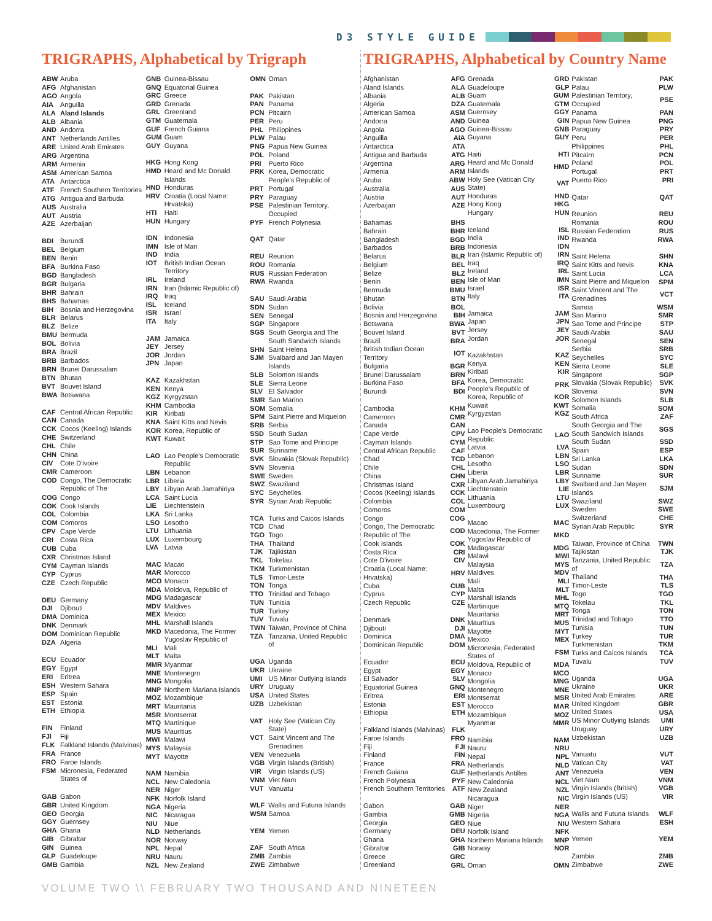D3 STYLE GUIDE
TRIGRAPHS, Alphabetical by Trigraph
| ABW | Aruba |
| AFG | Afghanistan |
| AGO | Angola |
| AIA | Anguilla |
| ALA | Aland Islands |
| ALB | Albania |
| AND | Andorra |
| ANT | Netherlands Antilles |
| ARE | United Arab Emirates |
| ARG | Argentina |
| ARM | Armenia |
| ASM | American Samoa |
| ATA | Antarctica |
| ATF | French Southern Territories |
| ATG | Antigua and Barbuda |
| AUS | Australia |
| AUT | Austria |
| AZE | Azerbaijan |
| BDI | Burundi |
| BEL | Belgium |
| BEN | Benin |
| BFA | Burkina Faso |
| BGD | Bangladesh |
| BGR | Bulgaria |
| BHR | Bahrain |
| BHS | Bahamas |
| BIH | Bosnia and Herzegovina |
| BLR | Belarus |
| BLZ | Belize |
| BMU | Bermuda |
| BOL | Bolivia |
| BRA | Brazil |
| BRB | Barbados |
| BRN | Brunei Darussalam |
| BTN | Bhutan |
| BVT | Bouvet Island |
| BWA | Botswana |
| CAF | Central African Republic |
| CAN | Canada |
| CCK | Cocos (Keeling) Islands |
| CHE | Switzerland |
| CHL | Chile |
| CHN | China |
| CIV | Cote D'ivoire |
| CMR | Cameroon |
| COD | Congo, The Democratic Republic of The |
| COG | Congo |
| COK | Cook Islands |
| COL | Colombia |
| COM | Comoros |
| CPV | Cape Verde |
| CRI | Costa Rica |
| CUB | Cuba |
| CXR | Christmas Island |
| CYM | Cayman Islands |
| CYP | Cyprus |
| CZE | Czech Republic |
| DEU | Germany |
| DJI | Djibouti |
| DMA | Dominica |
| DNK | Denmark |
| DOM | Dominican Republic |
| DZA | Algeria |
| ECU | Ecuador |
| EGY | Egypt |
| ERI | Eritrea |
| ESH | Western Sahara |
| ESP | Spain |
| EST | Estonia |
| ETH | Ethiopia |
| FIN | Finland |
| FJI | Fiji |
| FLK | Falkland Islands (Malvinas) |
| FRA | France |
| FRO | Faroe Islands |
| FSM | Micronesia, Federated States of |
| GAB | Gabon |
| GBR | United Kingdom |
| GEO | Georgia |
| GGY | Guernsey |
| GHA | Ghana |
| GIB | Gibraltar |
| GIN | Guinea |
| GLP | Guadeloupe |
| GMB | Gambia |
| GNB | Guinea-Bissau |
| GNQ | Equatorial Guinea |
| GRC | Greece |
| GRD | Grenada |
| GRL | Greenland |
| GTM | Guatemala |
| GUF | French Guiana |
| GUM | Guam |
| GUY | Guyana |
| HKG | Hong Kong |
| HMD | Heard and Mc Donald Islands |
| HND | Honduras |
| HRV | Croatia (Local Name: Hrvatska) |
| HTI | Haiti |
| HUN | Hungary |
| IDN | Indonesia |
| IMN | Isle of Man |
| IND | India |
| IOT | British Indian Ocean Territory |
| IRL | Ireland |
| IRN | Iran (Islamic Republic of) |
| IRQ | Iraq |
| ISL | Iceland |
| ISR | Israel |
| ITA | Italy |
| JAM | Jamaica |
| JEY | Jersey |
| JOR | Jordan |
| JPN | Japan |
| KAZ | Kazakhstan |
| KEN | Kenya |
| KGZ | Kyrgyzstan |
| KHM | Cambodia |
| KIR | Kiribati |
| KNA | Saint Kitts and Nevis |
| KOR | Korea, Republic of |
| KWT | Kuwait |
| LAO | Lao People's Democratic Republic |
| LBN | Lebanon |
| LBR | Liberia |
| LBY | Libyan Arab Jamahiriya |
| LCA | Saint Lucia |
| LIE | Liechtenstein |
| LKA | Sri Lanka |
| LSO | Lesotho |
| LTU | Lithuania |
| LUX | Luxembourg |
| LVA | Latvia |
| MAC | Macao |
| MAR | Morocco |
| MCO | Monaco |
| MDA | Moldova, Republic of |
| MDG | Madagascar |
| MDV | Maldives |
| MEX | Mexico |
| MHL | Marshall Islands |
| MKD | Macedonia, The Former Yugoslav Republic of |
| MLI | Mali |
| MLT | Malta |
| MMR | Myanmar |
| MNE | Montenegro |
| MNG | Mongolia |
| MNP | Northern Mariana Islands |
| MOZ | Mozambique |
| MRT | Mauritania |
| MSR | Montserrat |
| MTQ | Martinique |
| MUS | Mauritius |
| MWI | Malawi |
| MYS | Malaysia |
| MYT | Mayotte |
| NAM | Namibia |
| NCL | New Caledonia |
| NER | Niger |
| NFK | Norfolk Island |
| NGA | Nigeria |
| NIC | Nicaragua |
| NIU | Niue |
| NLD | Netherlands |
| NOR | Norway |
| NPL | Nepal |
| NRU | Nauru |
| NZL | New Zealand |
| OMN | Oman |
| PAK | Pakistan |
| PAN | Panama |
| PCN | Pitcairn |
| PER | Peru |
| PHL | Philippines |
| PLW | Palau |
| PNG | Papua New Guinea |
| POL | Poland |
| PRI | Puerto Rico |
| PRK | Korea, Democratic People's Republic of |
| PRT | Portugal |
| PRY | Paraguay |
| PSE | Palestinian Territory, Occupied |
| PYF | French Polynesia |
| QAT | Qatar |
| REU | Reunion |
| ROU | Romania |
| RUS | Russian Federation |
| RWA | Rwanda |
| SAU | Saudi Arabia |
| SDN | Sudan |
| SEN | Senegal |
| SGP | Singapore |
| SGS | South Georgia and The South Sandwich Islands |
| SHN | Saint Helena |
| SJM | Svalbard and Jan Mayen Islands |
| SLB | Solomon Islands |
| SLE | Sierra Leone |
| SLV | El Salvador |
| SMR | San Marino |
| SOM | Somalia |
| SPM | Saint Pierre and Miquelon |
| SRB | Serbia |
| SSD | South Sudan |
| STP | Sao Tome and Principe |
| SUR | Suriname |
| SVK | Slovakia (Slovak Republic) |
| SVN | Slovenia |
| SWE | Sweden |
| SWZ | Swaziland |
| SYC | Seychelles |
| SYR | Syrian Arab Republic |
| TCA | Turks and Caicos Islands |
| TCD | Chad |
| TGO | Togo |
| THA | Thailand |
| TJK | Tajikistan |
| TKL | Tokelau |
| TKM | Turkmenistan |
| TLS | Timor-Leste |
| TON | Tonga |
| TTO | Trinidad and Tobago |
| TUN | Tunisia |
| TUR | Turkey |
| TUV | Tuvalu |
| TWN | Taiwan, Province of China |
| TZA | Tanzania, United Republic of |
| UGA | Uganda |
| UKR | Ukraine |
| UMI | US Minor Outlying Islands |
| URY | Uruguay |
| USA | United States |
| UZB | Uzbekistan |
| VAT | Holy See (Vatican City State) |
| VCT | Saint Vincent and The Grenadines |
| VEN | Venezuela |
| VGB | Virgin Islands (British) |
| VIR | Virgin Islands (US) |
| VNM | Viet Nam |
| VUT | Vanuatu |
| WLF | Wallis and Futuna Islands |
| WSM | Samoa |
| YEM | Yemen |
| ZAF | South Africa |
| ZMB | Zambia |
| ZWE | Zimbabwe |
TRIGRAPHS, Alphabetical by Country Name
| Afghanistan | AFG |
| Aland Islands | ALA |
| Albania | ALB |
| Algeria | DZA |
| American Samoa | ASM |
| Andorra | AND |
| Angola | AGO |
| Anguilla | AIA |
| Antarctica | ATA |
| Antigua and Barbuda | ATG |
| Argentina | ARG |
| Armenia | ARM |
| Aruba | ABW |
| Australia | AUS |
| Austria | AUT |
| Azerbaijan | AZE |
| Bahamas | BHS |
| Bahrain | BHR |
| Bangladesh | BGD |
| Barbados | BRB |
| Belarus | BLR |
| Belgium | BEL |
| Belize | BLZ |
| Benin | BEN |
| Bermuda | BMU |
| Bhutan | BTN |
| Bolivia | BOL |
| Bosnia and Herzegovina | BIH |
| Botswana | BWA |
| Bouvet Island | BVT |
| Brazil | BRA |
| British Indian Ocean Territory | IOT |
| Bulgaria | BGR |
| Brunei Darussalam | BRN |
| Burkina Faso | BFA |
| Burundi | BDI |
| Cambodia | KHM |
| Cameroon | CMR |
| Canada | CAN |
| Cape Verde | CPV |
| Cayman Islands | CYM |
| Central African Republic | CAF |
| Chad | TCD |
| Chile | CHL |
| China | CHN |
| Christmas Island | CXR |
| Cocos (Keeling) Islands | CCK |
| Colombia | COL |
| Comoros | COM |
| Congo | COG |
| Congo, The Democratic Republic of The | COD |
| Cook Islands | COK |
| Costa Rica | CRI |
| Cote D'ivoire | CIV |
| Croatia (Local Name: Hrvatska) | HRV |
| Cuba | CUB |
| Cyprus | CYP |
| Czech Republic | CZE |
| Denmark | DNK |
| Djibouti | DJI |
| Dominica | DMA |
| Dominican Republic | DOM |
| Ecuador | ECU |
| Egypt | EGY |
| El Salvador | SLV |
| Equatorial Guinea | GNQ |
| Eritrea | ERI |
| Estonia | EST |
| Ethiopia | ETH |
| Falkland Islands (Malvinas) | FLK |
| Faroe Islands | FRO |
| Fiji | FJI |
| Finland | FIN |
| France | FRA |
| French Guiana | GUF |
| French Polynesia | PYF |
| French Southern Territories | ATF |
| Gabon | GAB |
| Gambia | GMB |
| Georgia | GEO |
| Germany | DEU |
| Ghana | GHA |
| Gibraltar | GIB |
| Greece | GRC |
| Greenland | GRL |
| Grenada | GRD |
| Guadeloupe | GLP |
| Guam | GUM |
| Guatemala | GTM |
| Guernsey | GGY |
| Guinea | GIN |
| Guinea-Bissau | GNB |
| Guyana | GUY |
| Haiti | HTI |
| Heard and Mc Donald Islands | HMD |
| Holy See (Vatican City State) | VAT |
| Honduras | HND |
| Hong Kong | HKG |
| Hungary | HUN |
| Iceland | ISL |
| India | IND |
| Indonesia | IDN |
| Iran (Islamic Republic of) | IRN |
| Iraq | IRQ |
| Ireland | IRL |
| Isle of Man | IMN |
| Israel | ISR |
| Italy | ITA |
| Jamaica | JAM |
| Japan | JPN |
| Jersey | JEY |
| Jordan | JOR |
| Kazakhstan | KAZ |
| Kenya | KEN |
| Kiribati | KIR |
| Korea, Democratic People's Republic of | PRK |
| Korea, Republic of | KOR |
| Kuwait | KWT |
| Kyrgyzstan | KGZ |
| Lao People's Democratic Republic | LAO |
| Latvia | LVA |
| Lebanon | LBN |
| Lesotho | LSO |
| Liberia | LBR |
| Libyan Arab Jamahiriya | LBY |
| Liechtenstein | LIE |
| Lithuania | LTU |
| Luxembourg | LUX |
| Macao | MAC |
| Macedonia, The Former Yugoslav Republic of | MKD |
| Madagascar | MDG |
| Malawi | MWI |
| Malaysia | MYS |
| Maldives | MDV |
| Mali | MLI |
| Malta | MLT |
| Marshall Islands | MHL |
| Martinique | MTQ |
| Mauritania | MRT |
| Mauritius | MUS |
| Mayotte | MYT |
| Mexico | MEX |
| Micronesia, Federated States of | FSM |
| Moldova, Republic of | MDA |
| Monaco | MCO |
| Mongolia | MNG |
| Montenegro | MNE |
| Montserrat | MSR |
| Morocco | MAR |
| Mozambique | MOZ |
| Myanmar | MMR |
| Namibia | NAM |
| Nauru | NRU |
| Nepal | NPL |
| Netherlands | NLD |
| Netherlands Antilles | ANT |
| New Caledonia | NCL |
| New Zealand | NZL |
| Nicaragua | NIC |
| Niger | NER |
| Nigeria | NGA |
| Niue | NIU |
| Norfolk Island | NFK |
| Northern Mariana Islands | MNP |
| Norway | NOR |
| Oman | OMN |
| Pakistan | PAK |
| Palau | PLW |
| Palestinian Territory, Occupied | PSE |
| Panama | PAN |
| Papua New Guinea | PNG |
| Paraguay | PRY |
| Peru | PER |
| Philippines | PHL |
| Pitcairn | PCN |
| Poland | POL |
| Portugal | PRT |
| Puerto Rico | PRI |
| Qatar | QAT |
| Reunion | REU |
| Romania | ROU |
| Russian Federation | RUS |
| Rwanda | RWA |
| Saint Helena | SHN |
| Saint Kitts and Nevis | KNA |
| Saint Lucia | LCA |
| Saint Pierre and Miquelon | SPM |
| Saint Vincent and The Grenadines | VCT |
| Samoa | WSM |
| San Marino | SMR |
| Sao Tome and Principe | STP |
| Saudi Arabia | SAU |
| Senegal | SEN |
| Serbia | SRB |
| Seychelles | SYC |
| Sierra Leone | SLE |
| Singapore | SGP |
| Slovakia (Slovak Republic) | SVK |
| Slovenia | SVN |
| Solomon Islands | SLB |
| Somalia | SOM |
| South Africa | ZAF |
| South Georgia and The South Sandwich Islands | SGS |
| South Sudan | SSD |
| Spain | ESP |
| Sri Lanka | LKA |
| Sudan | SDN |
| Suriname | SUR |
| Svalbard and Jan Mayen Islands | SJM |
| Swaziland | SWZ |
| Sweden | SWE |
| Switzerland | CHE |
| Syrian Arab Republic | SYR |
| Taiwan, Province of China | TWN |
| Tajikistan | TJK |
| Tanzania, United Republic of | TZA |
| Thailand | THA |
| Timor-Leste | TLS |
| Togo | TGO |
| Tokelau | TKL |
| Tonga | TON |
| Trinidad and Tobago | TTO |
| Tunisia | TUN |
| Turkey | TUR |
| Turkmenistan | TKM |
| Turks and Caicos Islands | TCA |
| Tuvalu | TUV |
| Uganda | UGA |
| Ukraine | UKR |
| United Arab Emirates | ARE |
| United Kingdom | GBR |
| United States | USA |
| US Minor Outlying Islands | UMI |
| Uruguay | URY |
| Uzbekistan | UZB |
| Vanuatu | VUT |
| Vatican City | VAT |
| Venezuela | VEN |
| Viet Nam | VNM |
| Virgin Islands (British) | VGB |
| Virgin Islands (US) | VIR |
| Wallis and Futuna Islands | WLF |
| Western Sahara | ESH |
| Yemen | YEM |
| Zambia | ZMB |
| Zimbabwe | ZWE |
VOLUME TWO \\ FEBRUARY TWO THOUSAND AND NINETEEN